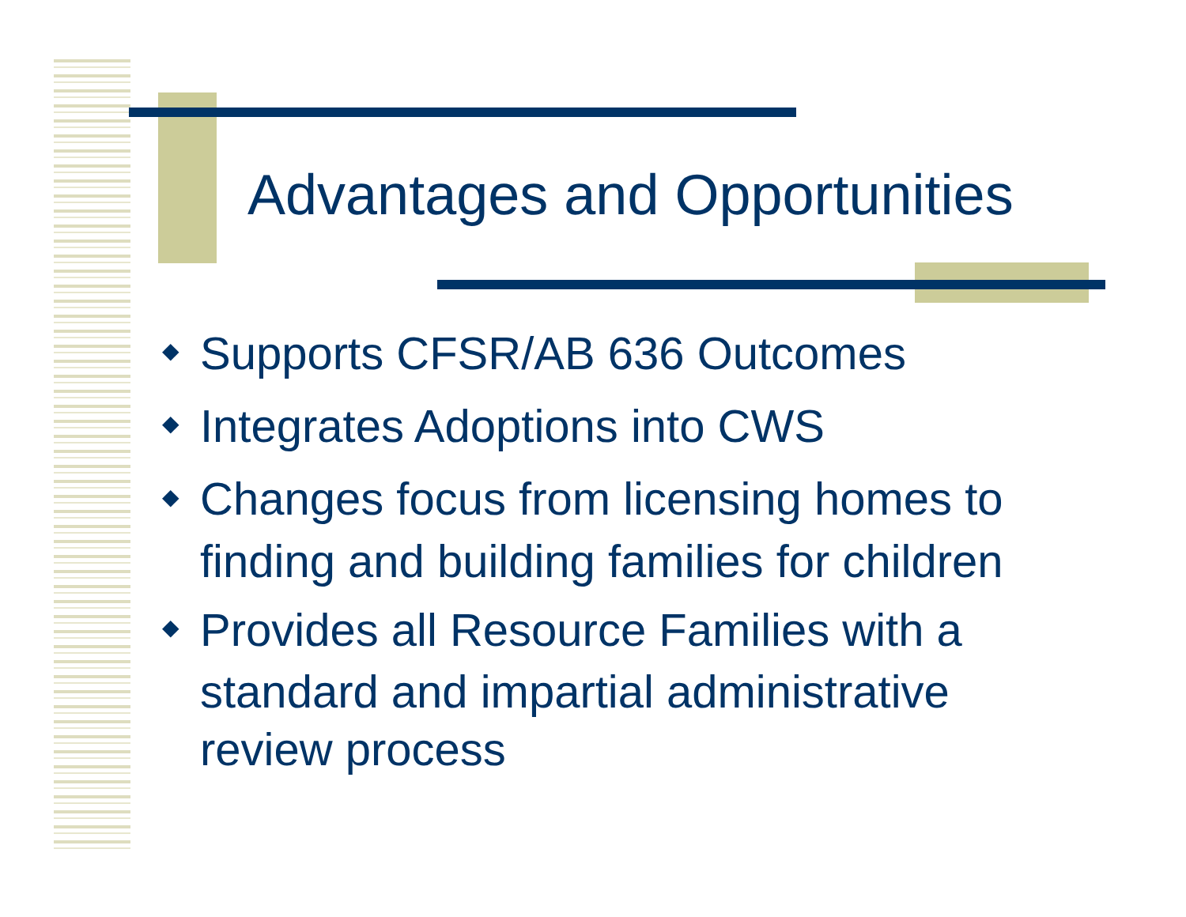Advantages and Opportunities
◆ Supports CFSR/AB 636 Outcomes
◆ Integrates Adoptions into CWS
◆ Changes focus from licensing homes to finding and building families for children
◆ Provides all Resource Families with a standard and impartial administrative review process